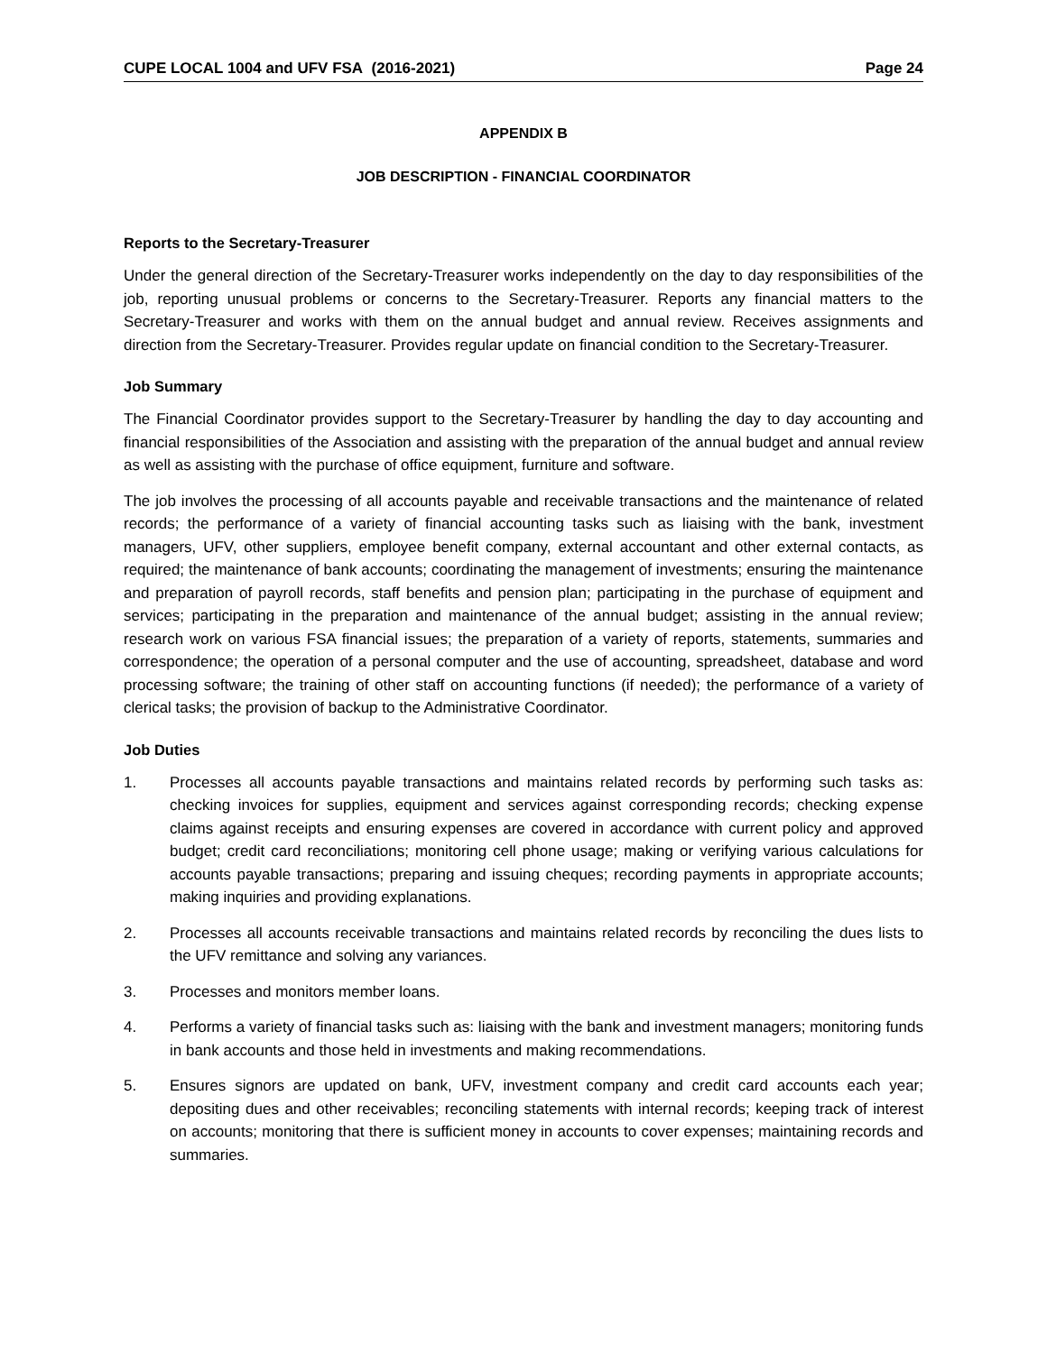CUPE LOCAL 1004 and UFV FSA (2016-2021) Page 24
APPENDIX B
JOB DESCRIPTION - FINANCIAL COORDINATOR
Reports to the Secretary-Treasurer
Under the general direction of the Secretary-Treasurer works independently on the day to day responsibilities of the job, reporting unusual problems or concerns to the Secretary-Treasurer. Reports any financial matters to the Secretary-Treasurer and works with them on the annual budget and annual review. Receives assignments and direction from the Secretary-Treasurer. Provides regular update on financial condition to the Secretary-Treasurer.
Job Summary
The Financial Coordinator provides support to the Secretary-Treasurer by handling the day to day accounting and financial responsibilities of the Association and assisting with the preparation of the annual budget and annual review as well as assisting with the purchase of office equipment, furniture and software.
The job involves the processing of all accounts payable and receivable transactions and the maintenance of related records; the performance of a variety of financial accounting tasks such as liaising with the bank, investment managers, UFV, other suppliers, employee benefit company, external accountant and other external contacts, as required; the maintenance of bank accounts; coordinating the management of investments; ensuring the maintenance and preparation of payroll records, staff benefits and pension plan; participating in the purchase of equipment and services; participating in the preparation and maintenance of the annual budget; assisting in the annual review; research work on various FSA financial issues; the preparation of a variety of reports, statements, summaries and correspondence; the operation of a personal computer and the use of accounting, spreadsheet, database and word processing software; the training of other staff on accounting functions (if needed); the performance of a variety of clerical tasks; the provision of backup to the Administrative Coordinator.
Job Duties
1. Processes all accounts payable transactions and maintains related records by performing such tasks as: checking invoices for supplies, equipment and services against corresponding records; checking expense claims against receipts and ensuring expenses are covered in accordance with current policy and approved budget; credit card reconciliations; monitoring cell phone usage; making or verifying various calculations for accounts payable transactions; preparing and issuing cheques; recording payments in appropriate accounts; making inquiries and providing explanations.
2. Processes all accounts receivable transactions and maintains related records by reconciling the dues lists to the UFV remittance and solving any variances.
3. Processes and monitors member loans.
4. Performs a variety of financial tasks such as: liaising with the bank and investment managers; monitoring funds in bank accounts and those held in investments and making recommendations.
5. Ensures signors are updated on bank, UFV, investment company and credit card accounts each year; depositing dues and other receivables; reconciling statements with internal records; keeping track of interest on accounts; monitoring that there is sufficient money in accounts to cover expenses; maintaining records and summaries.